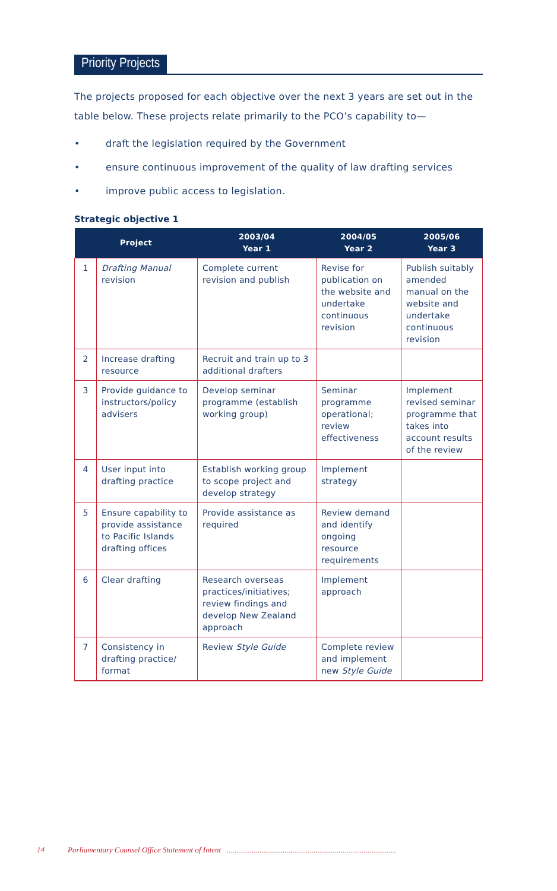Priority Projects
The projects proposed for each objective over the next 3 years are set out in the table below. These projects relate primarily to the PCO’s capability to—
• draft the legislation required by the Government
• ensure continuous improvement of the quality of law drafting services
• improve public access to legislation.
Strategic objective 1
| Project | | 2003/04 Year 1 | 2004/05 Year 2 | 2005/06 Year 3 |
| --- | --- | --- | --- | --- |
| 1 | Drafting Manual revision | Complete current revision and publish | Revise for publication on the website and undertake continuous revision | Publish suitably amended manual on the website and undertake continuous revision |
| 2 | Increase drafting resource | Recruit and train up to 3 additional drafters | | |
| 3 | Provide guidance to instructors/policy advisers | Develop seminar programme (establish working group) | Seminar programme operational; review effectiveness | Implement revised seminar programme that takes into account results of the review |
| 4 | User input into drafting practice | Establish working group to scope project and develop strategy | Implement strategy | |
| 5 | Ensure capability to provide assistance to Pacific Islands drafting offices | Provide assistance as required | Review demand and identify ongoing resource requirements | |
| 6 | Clear drafting | Research overseas practices/initiatives; review findings and develop New Zealand approach | Implement approach | |
| 7 | Consistency in drafting practice/ format | Review Style Guide | Complete review and implement new Style Guide | |
14 Parliamentary Counsel Office Statement of Intent ........................................................................................